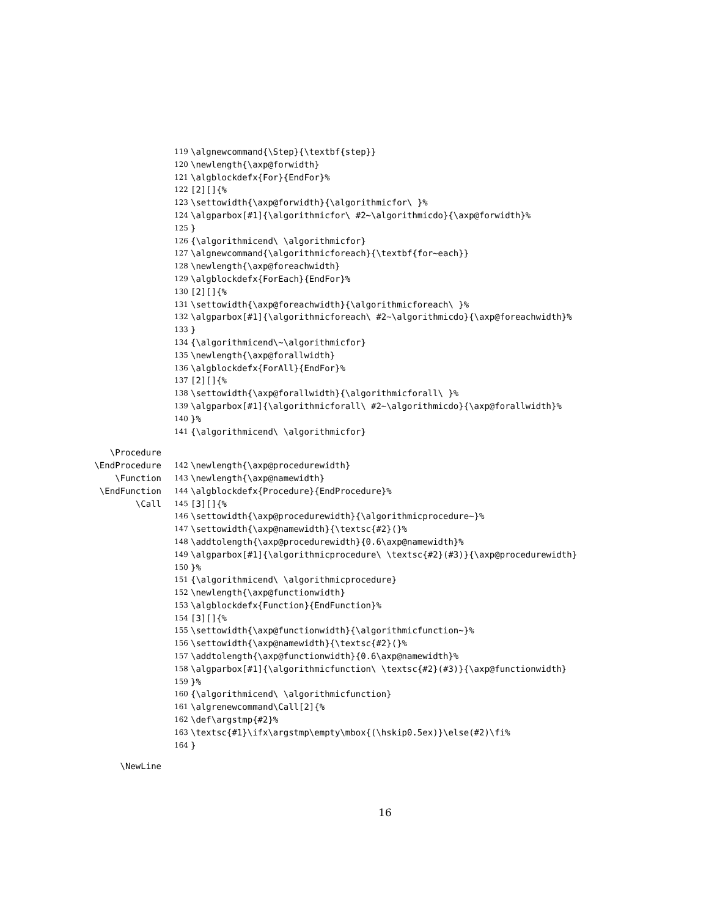119 \algnewcommand{\Step}{\textbf{step}}
120 \newlength{\axp@forwidth}
121 \algblockdefx{For}{EndFor}%
122 [2][]{%
123 \settowidth{\axp@forwidth}{\algorithmicfor\ }%
124 \algparbox[#1]{\algorithmicfor\ #2~\algorithmicdo}{\axp@forwidth}%
125 }
126 {\algorithmicend\ \algorithmicfor}
127 \algnewcommand{\algorithmicforeach}{\textbf{for~each}}
128 \newlength{\axp@foreachwidth}
129 \algblockdefx{ForEach}{EndFor}%
130 [2][]{%
131 \settowidth{\axp@foreachwidth}{\algorithmicforeach\ }%
132 \algparbox[#1]{\algorithmicforeach\ #2~\algorithmicdo}{\axp@foreachwidth}%
133 }
134 {\algorithmicend\~\algorithmicfor}
135 \newlength{\axp@forallwidth}
136 \algblockdefx{ForAll}{EndFor}%
137 [2][]{%
138 \settowidth{\axp@forallwidth}{\algorithmicforall\ }%
139 \algparbox[#1]{\algorithmicforall\ #2~\algorithmicdo}{\axp@forallwidth}%
140 }%
141 {\algorithmicend\ \algorithmicfor}
\Procedure
\EndProcedure 142 \newlength{\axp@procedurewidth}
\Function 143 \newlength{\axp@namewidth}
\EndFunction 144 \algblockdefx{Procedure}{EndProcedure}%
\Call 145 [3][]{%
146 \settowidth{\axp@procedurewidth}{\algorithmicprocedure~}%
147 \settowidth{\axp@namewidth}{\textsc{#2}(}%
148 \addtolength{\axp@procedurewidth}{0.6\axp@namewidth}%
149 \algparbox[#1]{\algorithmicprocedure\ \textsc{#2}(#3)}{\axp@procedurewidth}
150 }%
151 {\algorithmicend\ \algorithmicprocedure}
152 \newlength{\axp@functionwidth}
153 \algblockdefx{Function}{EndFunction}%
154 [3][]{%
155 \settowidth{\axp@functionwidth}{\algorithmicfunction~}%
156 \settowidth{\axp@namewidth}{\textsc{#2}(}%
157 \addtolength{\axp@functionwidth}{0.6\axp@namewidth}%
158 \algparbox[#1]{\algorithmicfunction\ \textsc{#2}(#3)}{\axp@functionwidth}
159 }%
160 {\algorithmicend\ \algorithmicfunction}
161 \algrenewcommand\Call[2]{%
162 \def\argstmp{#2}%
163 \textsc{#1}\ifx\argstmp\empty\mbox{(\hskip0.5ex)}\else(#2)\fi%
164 }
\NewLine
16